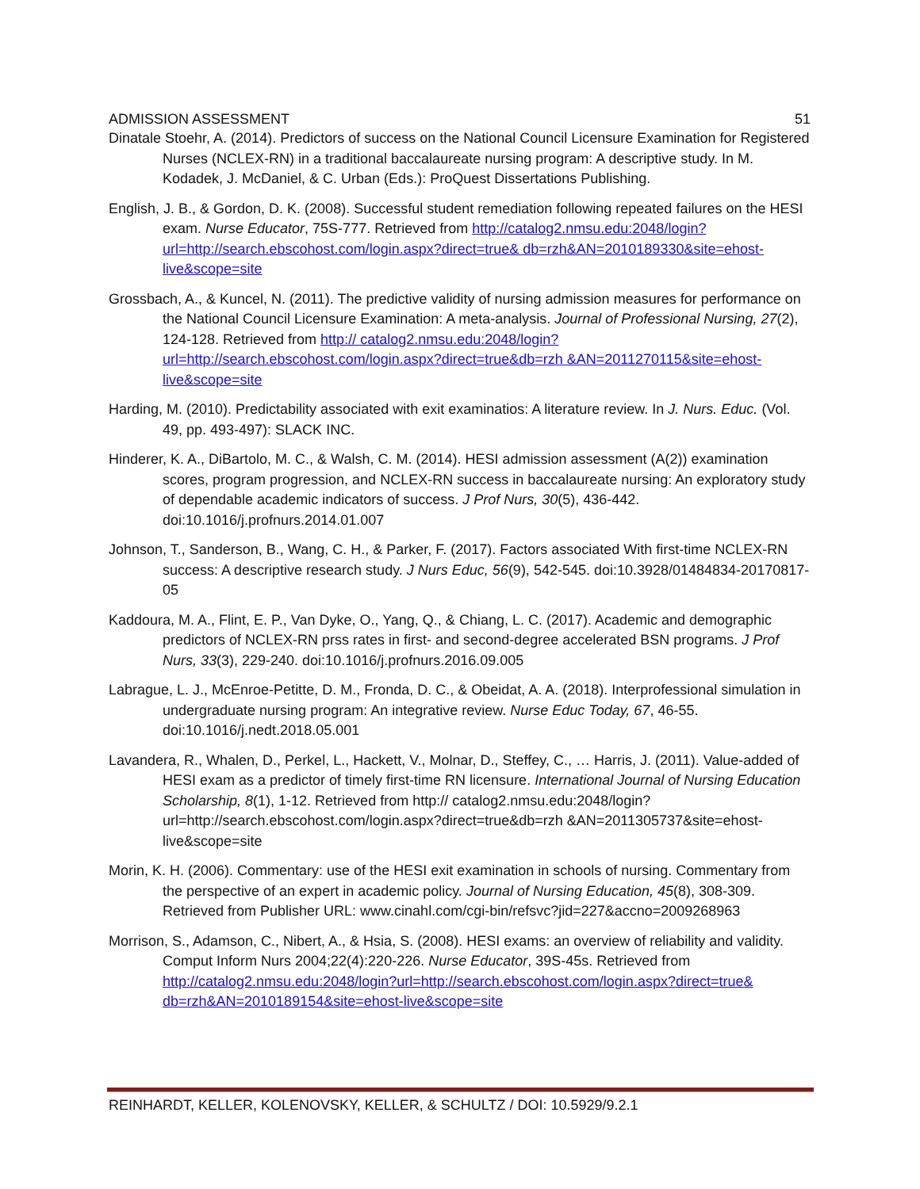ADMISSION ASSESSMENT 51
Dinatale Stoehr, A. (2014). Predictors of success on the National Council Licensure Examination for Registered Nurses (NCLEX-RN) in a traditional baccalaureate nursing program: A descriptive study. In M. Kodadek, J. McDaniel, & C. Urban (Eds.): ProQuest Dissertations Publishing.
English, J. B., & Gordon, D. K. (2008). Successful student remediation following repeated failures on the HESI exam. Nurse Educator, 75S-777. Retrieved from http://catalog2.nmsu.edu:2048/login?url=http://search.ebscohost.com/login.aspx?direct=true& db=rzh&AN=2010189330&site=ehost-live&scope=site
Grossbach, A., & Kuncel, N. (2011). The predictive validity of nursing admission measures for performance on the National Council Licensure Examination: A meta-analysis. Journal of Professional Nursing, 27(2), 124-128. Retrieved from http:// catalog2.nmsu.edu:2048/login?url=http://search.ebscohost.com/login.aspx?direct=true&db=rzh &AN=2011270115&site=ehost-live&scope=site
Harding, M. (2010). Predictability associated with exit examinatios: A literature review. In J. Nurs. Educ. (Vol. 49, pp. 493-497): SLACK INC.
Hinderer, K. A., DiBartolo, M. C., & Walsh, C. M. (2014). HESI admission assessment (A(2)) examination scores, program progression, and NCLEX-RN success in baccalaureate nursing: An exploratory study of dependable academic indicators of success. J Prof Nurs, 30(5), 436-442. doi:10.1016/j.profnurs.2014.01.007
Johnson, T., Sanderson, B., Wang, C. H., & Parker, F. (2017). Factors associated With first-time NCLEX-RN success: A descriptive research study. J Nurs Educ, 56(9), 542-545. doi:10.3928/01484834-20170817-05
Kaddoura, M. A., Flint, E. P., Van Dyke, O., Yang, Q., & Chiang, L. C. (2017). Academic and demographic predictors of NCLEX-RN prss rates in first- and second-degree accelerated BSN programs. J Prof Nurs, 33(3), 229-240. doi:10.1016/j.profnurs.2016.09.005
Labrague, L. J., McEnroe-Petitte, D. M., Fronda, D. C., & Obeidat, A. A. (2018). Interprofessional simulation in undergraduate nursing program: An integrative review. Nurse Educ Today, 67, 46-55. doi:10.1016/j.nedt.2018.05.001
Lavandera, R., Whalen, D., Perkel, L., Hackett, V., Molnar, D., Steffey, C., … Harris, J. (2011). Value-added of HESI exam as a predictor of timely first-time RN licensure. International Journal of Nursing Education Scholarship, 8(1), 1-12. Retrieved from http:// catalog2.nmsu.edu:2048/login?url=http://search.ebscohost.com/login.aspx?direct=true&db=rzh &AN=2011305737&site=ehost-live&scope=site
Morin, K. H. (2006). Commentary: use of the HESI exit examination in schools of nursing. Commentary from the perspective of an expert in academic policy. Journal of Nursing Education, 45(8), 308-309. Retrieved from Publisher URL: www.cinahl.com/cgi-bin/refsvc?jid=227&accno=2009268963
Morrison, S., Adamson, C., Nibert, A., & Hsia, S. (2008). HESI exams: an overview of reliability and validity. Comput Inform Nurs 2004;22(4):220-226. Nurse Educator, 39S-45s. Retrieved from http://catalog2.nmsu.edu:2048/login?url=http://search.ebscohost.com/login.aspx?direct=true& db=rzh&AN=2010189154&site=ehost-live&scope=site
REINHARDT, KELLER, KOLENOVSKY, KELLER, & SCHULTZ / DOI: 10.5929/9.2.1